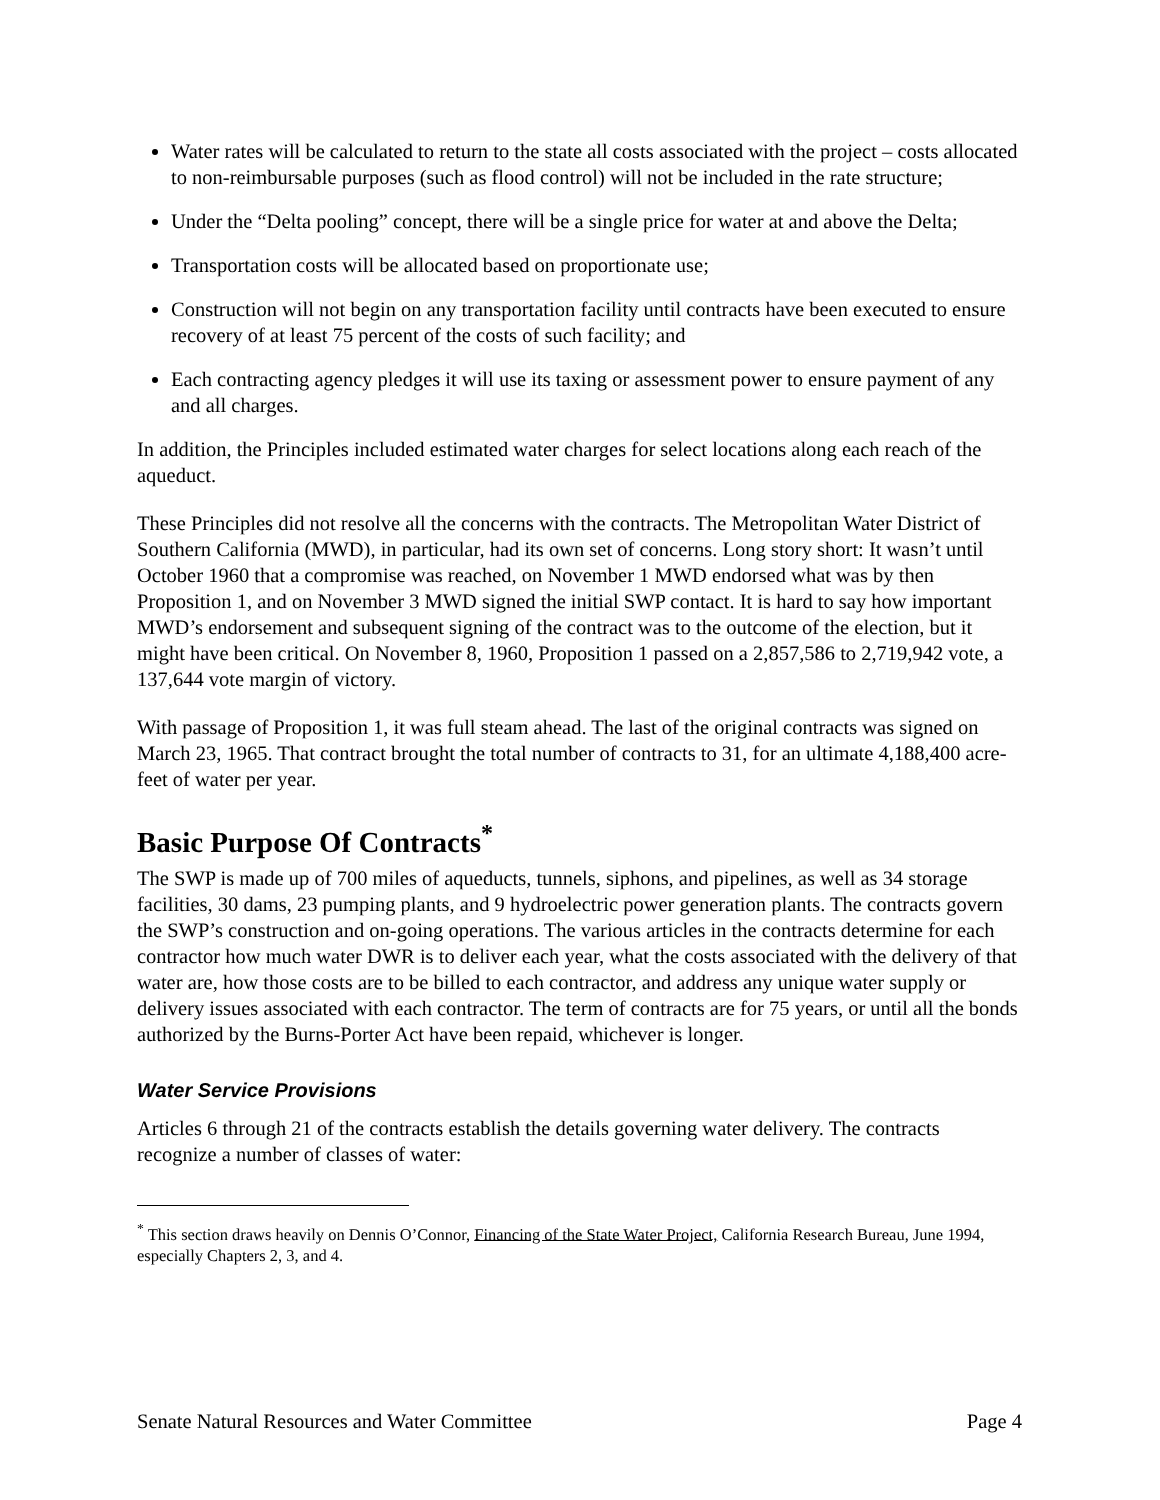Water rates will be calculated to return to the state all costs associated with the project – costs allocated to non-reimbursable purposes (such as flood control) will not be included in the rate structure;
Under the “Delta pooling” concept, there will be a single price for water at and above the Delta;
Transportation costs will be allocated based on proportionate use;
Construction will not begin on any transportation facility until contracts have been executed to ensure recovery of at least 75 percent of the costs of such facility; and
Each contracting agency pledges it will use its taxing or assessment power to ensure payment of any and all charges.
In addition, the Principles included estimated water charges for select locations along each reach of the aqueduct.
These Principles did not resolve all the concerns with the contracts. The Metropolitan Water District of Southern California (MWD), in particular, had its own set of concerns. Long story short: It wasn’t until October 1960 that a compromise was reached, on November 1 MWD endorsed what was by then Proposition 1, and on November 3 MWD signed the initial SWP contact. It is hard to say how important MWD’s endorsement and subsequent signing of the contract was to the outcome of the election, but it might have been critical. On November 8, 1960, Proposition 1 passed on a 2,857,586 to 2,719,942 vote, a 137,644 vote margin of victory.
With passage of Proposition 1, it was full steam ahead. The last of the original contracts was signed on March 23, 1965. That contract brought the total number of contracts to 31, for an ultimate 4,188,400 acre-feet of water per year.
Basic Purpose Of Contracts<sup>*</sup>
The SWP is made up of 700 miles of aqueducts, tunnels, siphons, and pipelines, as well as 34 storage facilities, 30 dams, 23 pumping plants, and 9 hydroelectric power generation plants. The contracts govern the SWP’s construction and on-going operations. The various articles in the contracts determine for each contractor how much water DWR is to deliver each year, what the costs associated with the delivery of that water are, how those costs are to be billed to each contractor, and address any unique water supply or delivery issues associated with each contractor. The term of contracts are for 75 years, or until all the bonds authorized by the Burns-Porter Act have been repaid, whichever is longer.
Water Service Provisions
Articles 6 through 21 of the contracts establish the details governing water delivery. The contracts recognize a number of classes of water:
<sup>*</sup> This section draws heavily on Dennis O’Connor, Financing of the State Water Project, California Research Bureau, June 1994, especially Chapters 2, 3, and 4.
Senate Natural Resources and Water Committee Page 4